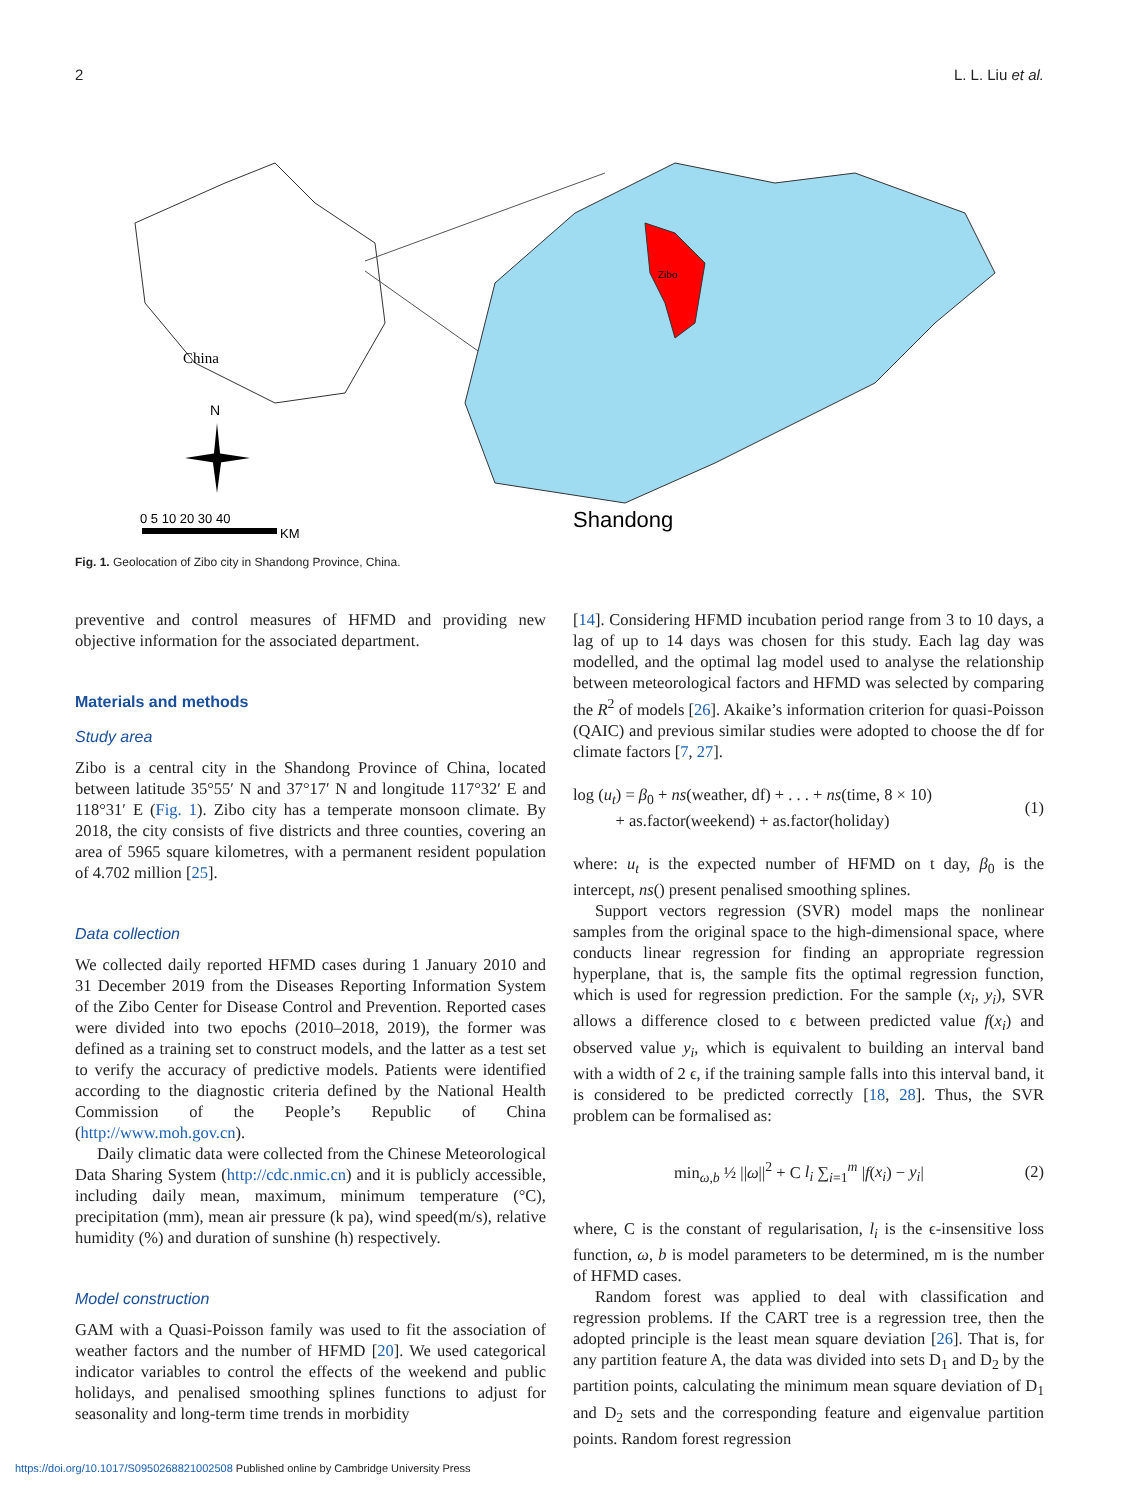2 L. L. Liu et al.
China
N
0 5 10 20 30 40
KM
Zibo
Shandong
Fig. 1. Geolocation of Zibo city in Shandong Province, China.
preventive and control measures of HFMD and providing new objective information for the associated department.
Materials and methods
Study area
Zibo is a central city in the Shandong Province of China, located between latitude 35°55′ N and 37°17′ N and longitude 117°32′ E and 118°31′ E (Fig. 1). Zibo city has a temperate monsoon climate. By 2018, the city consists of five districts and three counties, covering an area of 5965 square kilometres, with a permanent resident population of 4.702 million [25].
Data collection
We collected daily reported HFMD cases during 1 January 2010 and 31 December 2019 from the Diseases Reporting Information System of the Zibo Center for Disease Control and Prevention. Reported cases were divided into two epochs (2010–2018, 2019), the former was defined as a training set to construct models, and the latter as a test set to verify the accuracy of predictive models. Patients were identified according to the diagnostic criteria defined by the National Health Commission of the People’s Republic of China (http://www.moh.gov.cn).
Daily climatic data were collected from the Chinese Meteorological Data Sharing System (http://cdc.nmic.cn) and it is publicly accessible, including daily mean, maximum, minimum temperature (°C), precipitation (mm), mean air pressure (k pa), wind speed(m/s), relative humidity (%) and duration of sunshine (h) respectively.
Model construction
GAM with a Quasi-Poisson family was used to fit the association of weather factors and the number of HFMD [20]. We used categorical indicator variables to control the effects of the weekend and public holidays, and penalised smoothing splines functions to adjust for seasonality and long-term time trends in morbidity
[14]. Considering HFMD incubation period range from 3 to 10 days, a lag of up to 14 days was chosen for this study. Each lag day was modelled, and the optimal lag model used to analyse the relationship between meteorological factors and HFMD was selected by comparing the R<sup>2</sup> of models [26]. Akaike’s information criterion for quasi-Poisson (QAIC) and previous similar studies were adopted to choose the df for climate factors [7, 27].
log (u<sub>t</sub>) = β<sub>0</sub> + ns(weather, df) + . . . + ns(time, 8 × 10)
+ as.factor(weekend) + as.factor(holiday)
(1)
where: u<sub>t</sub> is the expected number of HFMD on t day, β<sub>0</sub> is the intercept, ns() present penalised smoothing splines.
Support vectors regression (SVR) model maps the nonlinear samples from the original space to the high-dimensional space, where conducts linear regression for finding an appropriate regression hyperplane, that is, the sample fits the optimal regression function, which is used for regression prediction. For the sample (x<sub>i</sub>, y<sub>i</sub>), SVR allows a difference closed to ϵ between predicted value f(x<sub>i</sub>) and observed value y<sub>i</sub>, which is equivalent to building an interval band with a width of 2 ϵ, if the training sample falls into this interval band, it is considered to be predicted correctly [18, 28]. Thus, the SVR problem can be formalised as:
min<sub>ω,b</sub> ½ ||ω||<sup>2</sup> + C l<sub>i</sub> ∑<sub>i=1</sub><sup>m</sup> |f(x<sub>i</sub>) − y<sub>i</sub>|
(2)
where, C is the constant of regularisation, l<sub>i</sub> is the ϵ-insensitive loss function, ω, b is model parameters to be determined, m is the number of HFMD cases.
Random forest was applied to deal with classification and regression problems. If the CART tree is a regression tree, then the adopted principle is the least mean square deviation [26]. That is, for any partition feature A, the data was divided into sets D<sub>1</sub> and D<sub>2</sub> by the partition points, calculating the minimum mean square deviation of D<sub>1</sub> and D<sub>2</sub> sets and the corresponding feature and eigenvalue partition points. Random forest regression
https://doi.org/10.1017/S0950268821002508 Published online by Cambridge University Press